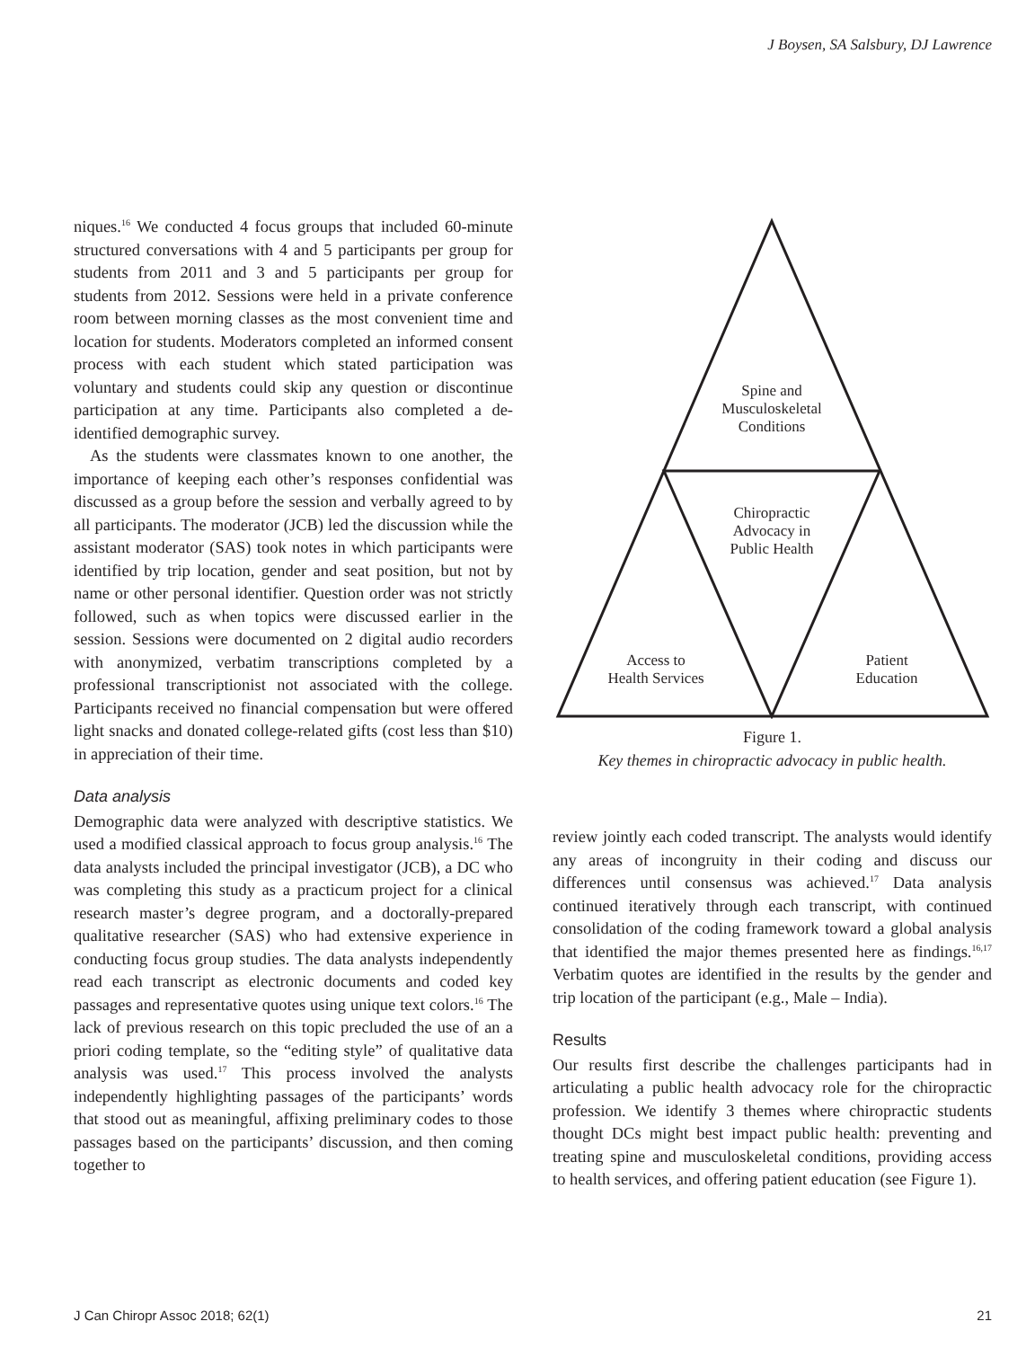J Boysen, SA Salsbury, DJ Lawrence
niques.<sup>16</sup> We conducted 4 focus groups that included 60-minute structured conversations with 4 and 5 participants per group for students from 2011 and 3 and 5 participants per group for students from 2012. Sessions were held in a private conference room between morning classes as the most convenient time and location for students. Moderators completed an informed consent process with each student which stated participation was voluntary and students could skip any question or discontinue participation at any time. Participants also completed a de-identified demographic survey.
As the students were classmates known to one another, the importance of keeping each other’s responses confidential was discussed as a group before the session and verbally agreed to by all participants. The moderator (JCB) led the discussion while the assistant moderator (SAS) took notes in which participants were identified by trip location, gender and seat position, but not by name or other personal identifier. Question order was not strictly followed, such as when topics were discussed earlier in the session. Sessions were documented on 2 digital audio recorders with anonymized, verbatim transcriptions completed by a professional transcriptionist not associated with the college. Participants received no financial compensation but were offered light snacks and donated college-related gifts (cost less than $10) in appreciation of their time.
Data analysis
Demographic data were analyzed with descriptive statistics. We used a modified classical approach to focus group analysis.<sup>16</sup> The data analysts included the principal investigator (JCB), a DC who was completing this study as a practicum project for a clinical research master’s degree program, and a doctorally-prepared qualitative researcher (SAS) who had extensive experience in conducting focus group studies. The data analysts independently read each transcript as electronic documents and coded key passages and representative quotes using unique text colors.<sup>16</sup> The lack of previous research on this topic precluded the use of an a priori coding template, so the “editing style” of qualitative data analysis was used.<sup>17</sup> This process involved the analysts independently highlighting passages of the participants’ words that stood out as meaningful, affixing preliminary codes to those passages based on the participants’ discussion, and then coming together to
Spine and
Musculoskeletal
Conditions
Chiropractic
Advocacy in
Public Health
Access to
Health Services
Patient
Education
Figure 1.
Key themes in chiropractic advocacy in public health.
review jointly each coded transcript. The analysts would identify any areas of incongruity in their coding and discuss our differences until consensus was achieved.<sup>17</sup> Data analysis continued iteratively through each transcript, with continued consolidation of the coding framework toward a global analysis that identified the major themes presented here as findings.<sup>16,17</sup> Verbatim quotes are identified in the results by the gender and trip location of the participant (e.g., Male – India).
Results
Our results first describe the challenges participants had in articulating a public health advocacy role for the chiropractic profession. We identify 3 themes where chiropractic students thought DCs might best impact public health: preventing and treating spine and musculoskeletal conditions, providing access to health services, and offering patient education (see Figure 1).
J Can Chiropr Assoc 2018; 62(1) 21